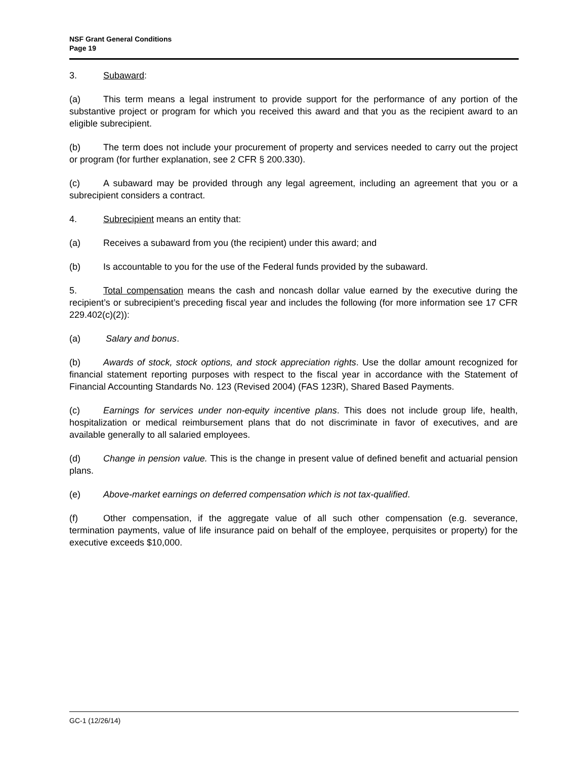NSF Grant General Conditions
Page 19
3. Subaward:
(a) This term means a legal instrument to provide support for the performance of any portion of the substantive project or program for which you received this award and that you as the recipient award to an eligible subrecipient.
(b) The term does not include your procurement of property and services needed to carry out the project or program (for further explanation, see 2 CFR § 200.330).
(c) A subaward may be provided through any legal agreement, including an agreement that you or a subrecipient considers a contract.
4. Subrecipient means an entity that:
(a) Receives a subaward from you (the recipient) under this award; and
(b) Is accountable to you for the use of the Federal funds provided by the subaward.
5. Total compensation means the cash and noncash dollar value earned by the executive during the recipient’s or subrecipient’s preceding fiscal year and includes the following (for more information see 17 CFR 229.402(c)(2)):
(a) Salary and bonus.
(b) Awards of stock, stock options, and stock appreciation rights. Use the dollar amount recognized for financial statement reporting purposes with respect to the fiscal year in accordance with the Statement of Financial Accounting Standards No. 123 (Revised 2004) (FAS 123R), Shared Based Payments.
(c) Earnings for services under non-equity incentive plans. This does not include group life, health, hospitalization or medical reimbursement plans that do not discriminate in favor of executives, and are available generally to all salaried employees.
(d) Change in pension value. This is the change in present value of defined benefit and actuarial pension plans.
(e) Above-market earnings on deferred compensation which is not tax-qualified.
(f) Other compensation, if the aggregate value of all such other compensation (e.g. severance, termination payments, value of life insurance paid on behalf of the employee, perquisites or property) for the executive exceeds $10,000.
GC-1 (12/26/14)